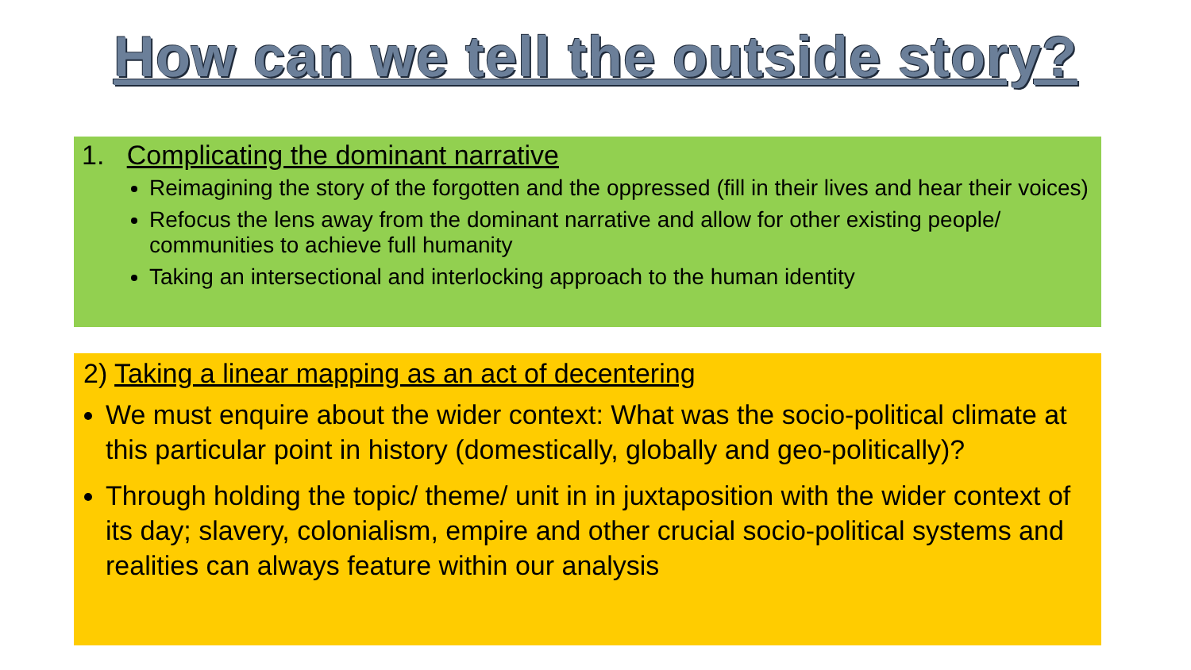How can we tell the outside story?
1. Complicating the dominant narrative
Reimagining the story of the forgotten and the oppressed (fill in their lives and hear their voices)
Refocus the lens away from the dominant narrative and allow for other existing people/ communities to achieve full humanity
Taking an intersectional and interlocking approach to the human identity
2) Taking a linear mapping as an act of decentering
We must enquire about the wider context: What was the socio-political climate at this particular point in history (domestically, globally and geo-politically)?
Through holding the topic/ theme/ unit in in juxtaposition with the wider context of its day; slavery, colonialism, empire and other crucial socio-political systems and realities can always feature within our analysis